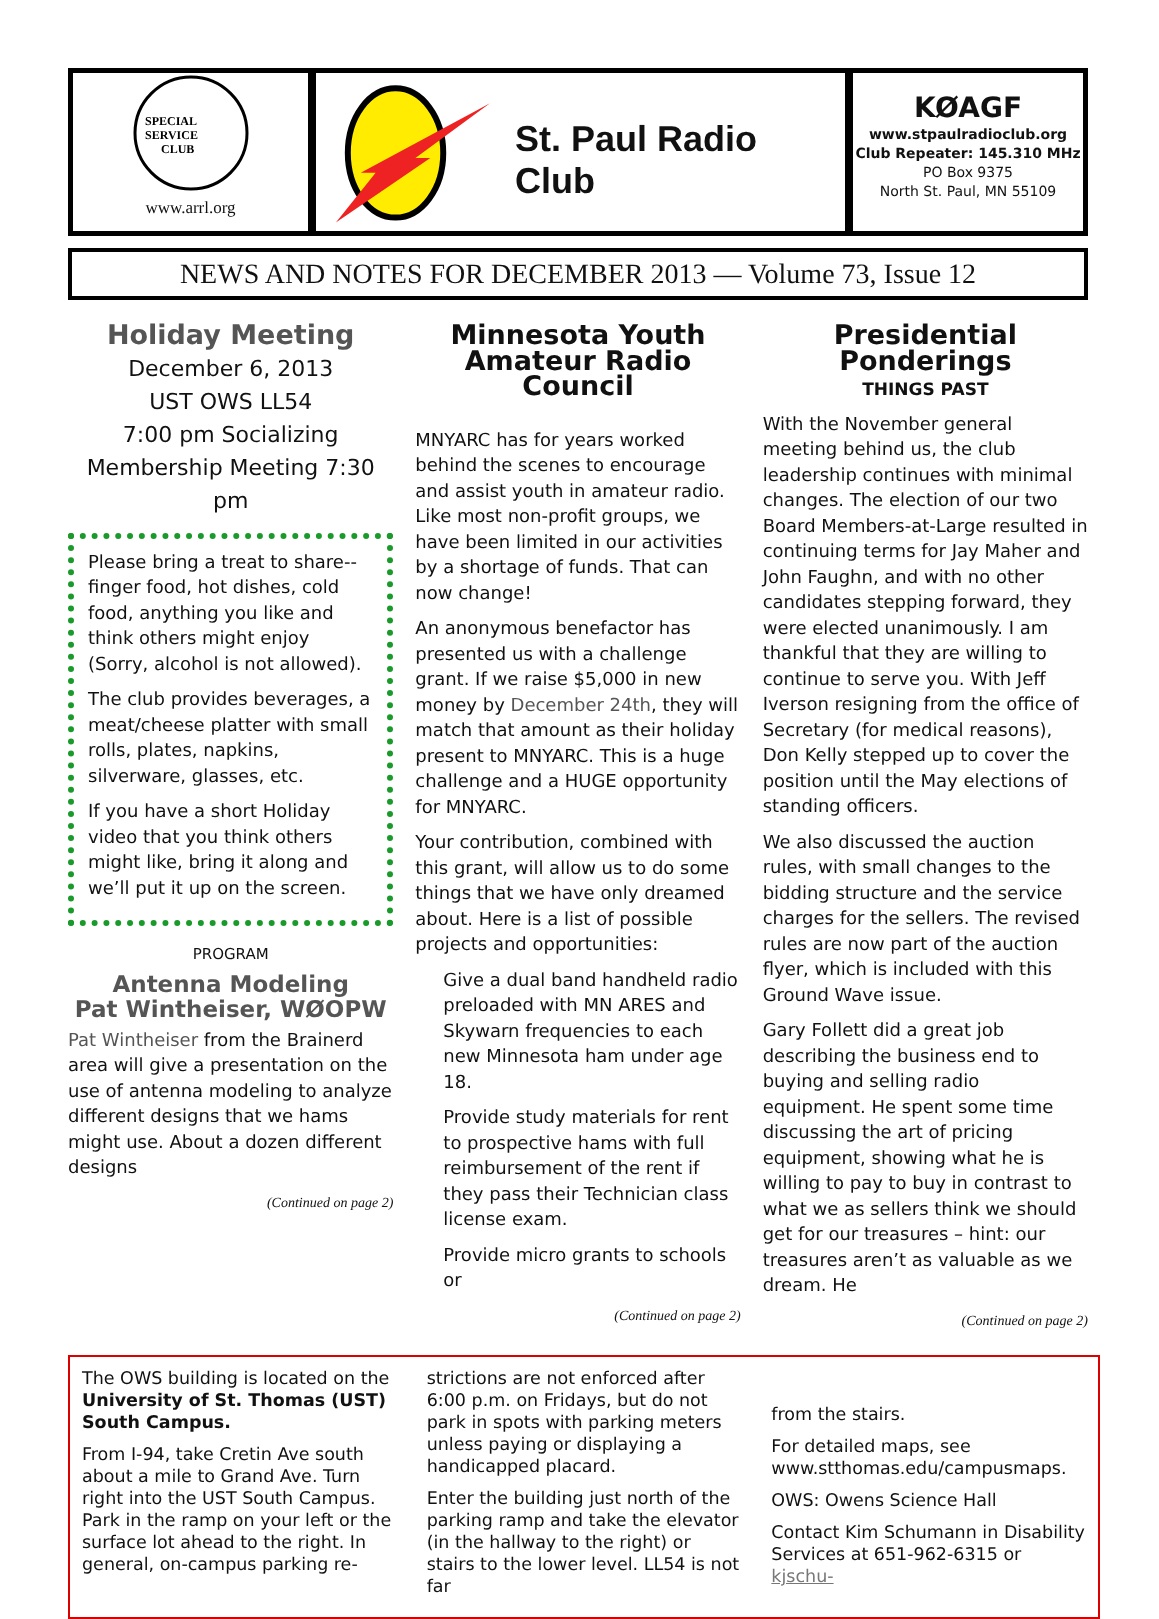SPECIAL
SERVICE
CLUB
www.arrl.org
St. Paul Radio Club
KØAGF
www.stpaulradioclub.org
Club Repeater: 145.310 MHz
PO Box 9375
North St. Paul, MN 55109
NEWS AND NOTES FOR DECEMBER 2013 — Volume 73, Issue 12
Holiday Meeting
December 6, 2013
UST OWS LL54
7:00 pm Socializing
Membership Meeting 7:30 pm
Please bring a treat to share--finger food, hot dishes, cold food, anything you like and think others might enjoy (Sorry, alcohol is not allowed).
The club provides beverages, a meat/cheese platter with small rolls, plates, napkins, silverware, glasses, etc.
If you have a short Holiday video that you think others might like, bring it along and we’ll put it up on the screen.
PROGRAM
Antenna Modeling
Pat Wintheiser, WØOPW
Pat Wintheiser from the Brainerd area will give a presentation on the use of antenna modeling to analyze different designs that we hams might use. About a dozen different designs
(Continued on page 2)
Minnesota Youth
Amateur Radio Council
MNYARC has for years worked behind the scenes to encourage and assist youth in amateur radio. Like most non-profit groups, we have been limited in our activities by a shortage of funds. That can now change!
An anonymous benefactor has presented us with a challenge grant. If we raise $5,000 in new money by December 24th, they will match that amount as their holiday present to MNYARC. This is a huge challenge and a HUGE opportunity for MNYARC.
Your contribution, combined with this grant, will allow us to do some things that we have only dreamed about. Here is a list of possible projects and opportunities:
Give a dual band handheld radio preloaded with MN ARES and Skywarn frequencies to each new Minnesota ham under age 18.
Provide study materials for rent to prospective hams with full reimbursement of the rent if they pass their Technician class license exam.
Provide micro grants to schools or
(Continued on page 2)
Presidential Ponderings
THINGS PAST
With the November general meeting behind us, the club leadership continues with minimal changes. The election of our two Board Members-at-Large resulted in continuing terms for Jay Maher and John Faughn, and with no other candidates stepping forward, they were elected unanimously. I am thankful that they are willing to continue to serve you. With Jeff Iverson resigning from the office of Secretary (for medical reasons), Don Kelly stepped up to cover the position until the May elections of standing officers.
We also discussed the auction rules, with small changes to the bidding structure and the service charges for the sellers. The revised rules are now part of the auction flyer, which is included with this Ground Wave issue.
Gary Follett did a great job describing the business end to buying and selling radio equipment. He spent some time discussing the art of pricing equipment, showing what he is willing to pay to buy in contrast to what we as sellers think we should get for our treasures – hint: our treasures aren’t as valuable as we dream. He
(Continued on page 2)
The OWS building is located on the University of St. Thomas (UST) South Campus.
From I-94, take Cretin Ave south about a mile to Grand Ave. Turn right into the UST South Campus. Park in the ramp on your left or the surface lot ahead to the right. In general, on-campus parking re-
strictions are not enforced after 6:00 p.m. on Fridays, but do not park in spots with parking meters unless paying or displaying a handicapped placard.
Enter the building just north of the parking ramp and take the elevator (in the hallway to the right) or stairs to the lower level. LL54 is not far
from the stairs.
For detailed maps, see www.stthomas.edu/campusmaps.
OWS: Owens Science Hall
Contact Kim Schumann in Disability Services at 651-962-6315 or kjschu-